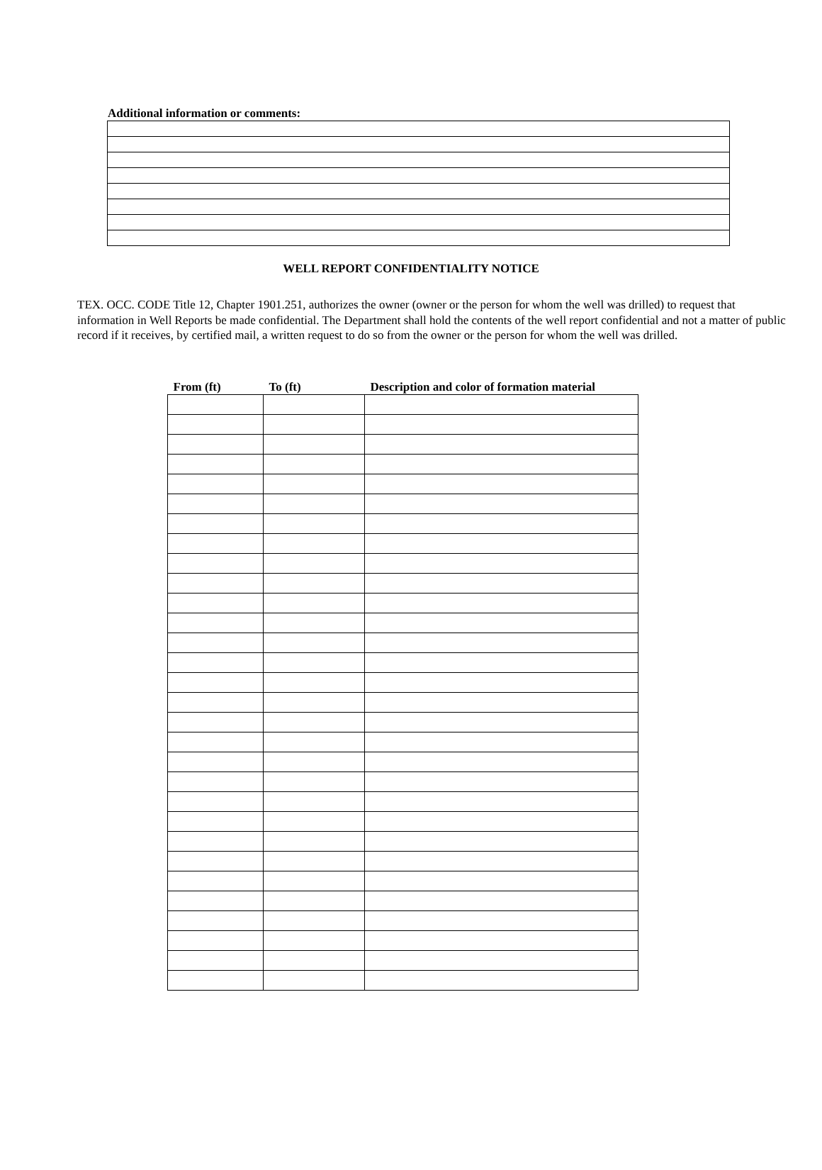Additional information or comments:
WELL REPORT CONFIDENTIALITY NOTICE
TEX. OCC. CODE Title 12, Chapter 1901.251, authorizes the owner (owner or the person for whom the well was drilled) to request that information in Well Reports be made confidential. The Department shall hold the contents of the well report confidential and not a matter of public record if it receives, by certified mail, a written request to do so from the owner or the person for whom the well was drilled.
| From (ft) | To (ft) | Description and color of formation material |
| --- | --- | --- |